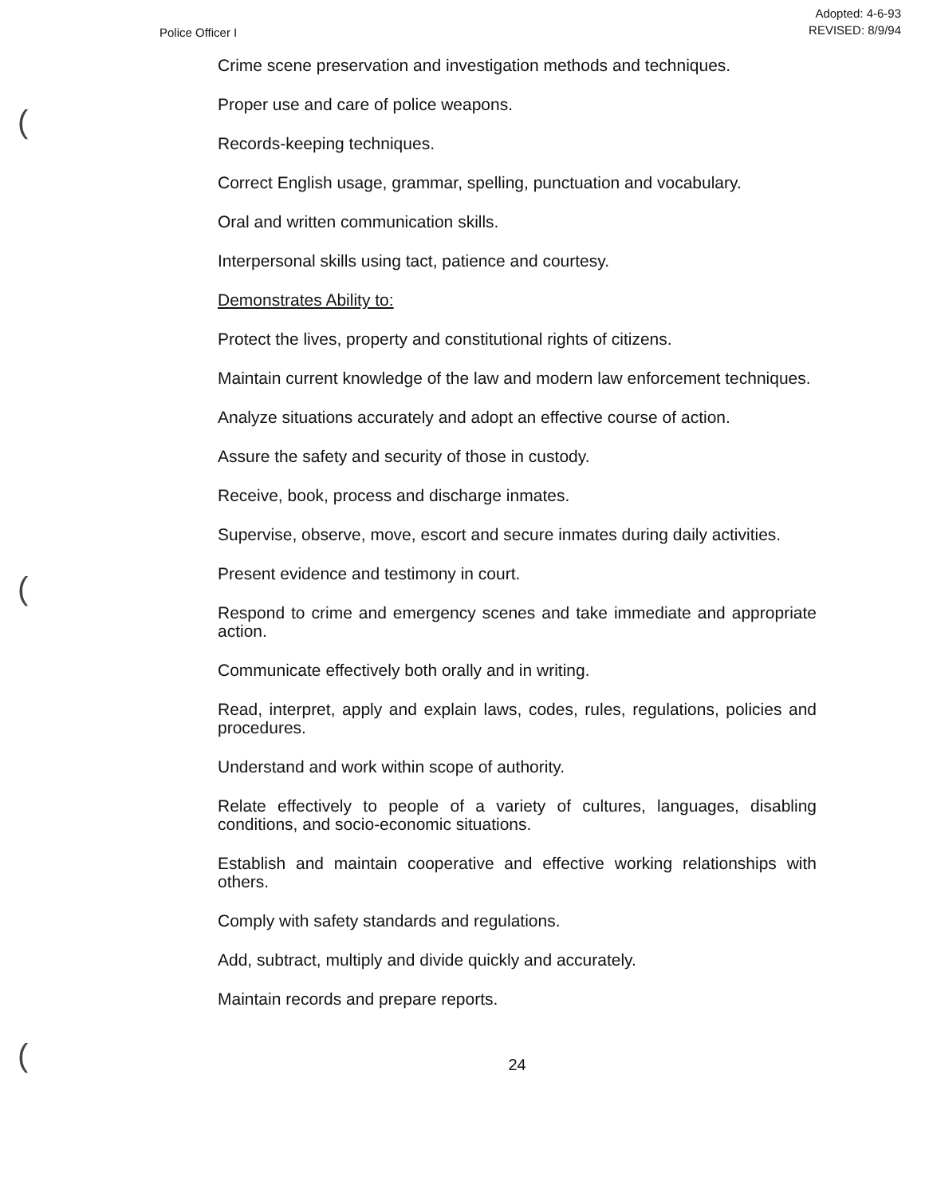Police Officer I
Adopted: 4-6-93
REVISED: 8/9/94
Crime scene preservation and investigation methods and techniques.
Proper use and care of police weapons.
Records-keeping techniques.
Correct English usage, grammar, spelling, punctuation and vocabulary.
Oral and written communication skills.
Interpersonal skills using tact, patience and courtesy.
Demonstrates Ability to:
Protect the lives, property and constitutional rights of citizens.
Maintain current knowledge of the law and modern law enforcement techniques.
Analyze situations accurately and adopt an effective course of action.
Assure the safety and security of those in custody.
Receive, book, process and discharge inmates.
Supervise, observe, move, escort and secure inmates during daily activities.
Present evidence and testimony in court.
Respond to crime and emergency scenes and take immediate and appropriate action.
Communicate effectively both orally and in writing.
Read, interpret, apply and explain laws, codes, rules, regulations, policies and procedures.
Understand and work within scope of authority.
Relate effectively to people of a variety of cultures, languages, disabling conditions, and socio-economic situations.
Establish and maintain cooperative and effective working relationships with others.
Comply with safety standards and regulations.
Add, subtract, multiply and divide quickly and accurately.
Maintain records and prepare reports.
24
(
(
(